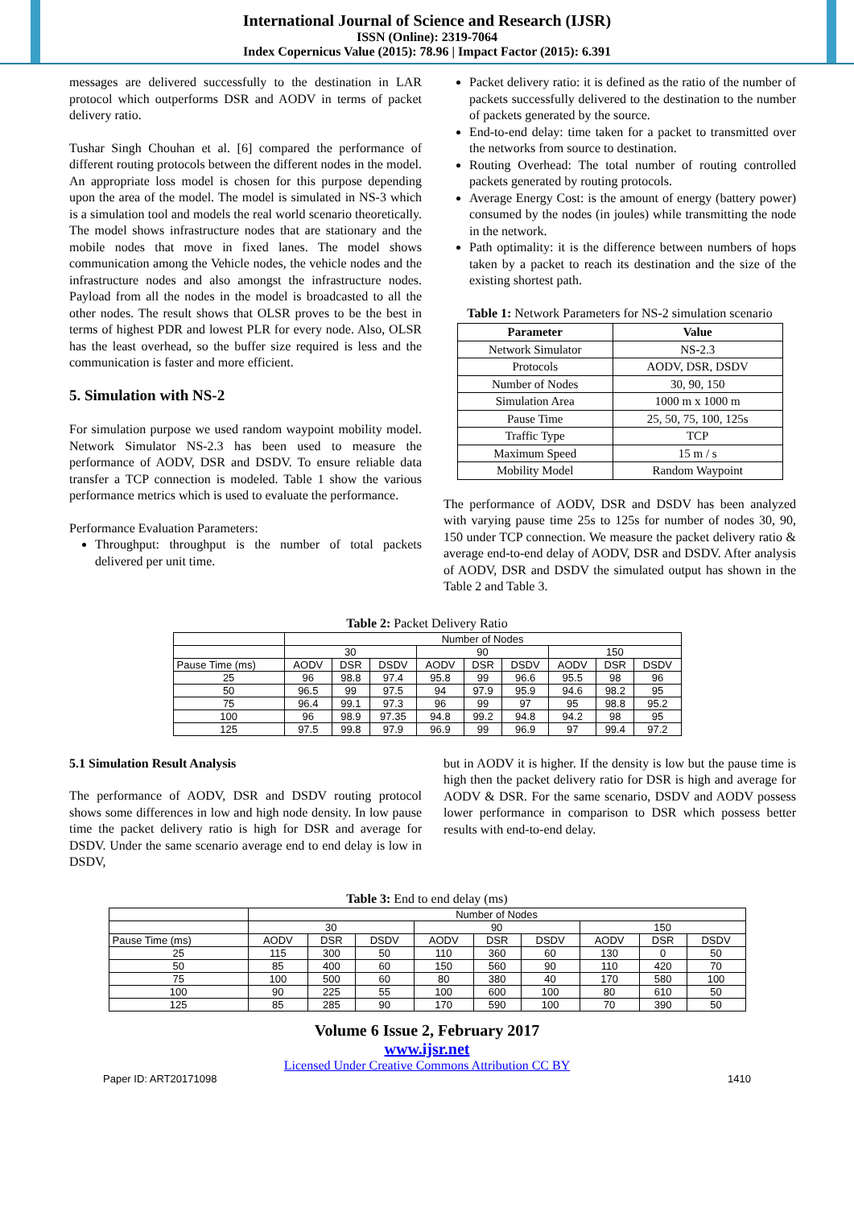International Journal of Science and Research (IJSR)
ISSN (Online): 2319-7064
Index Copernicus Value (2015): 78.96 | Impact Factor (2015): 6.391
messages are delivered successfully to the destination in LAR protocol which outperforms DSR and AODV in terms of packet delivery ratio.
Tushar Singh Chouhan et al. [6] compared the performance of different routing protocols between the different nodes in the model. An appropriate loss model is chosen for this purpose depending upon the area of the model. The model is simulated in NS-3 which is a simulation tool and models the real world scenario theoretically. The model shows infrastructure nodes that are stationary and the mobile nodes that move in fixed lanes. The model shows communication among the Vehicle nodes, the vehicle nodes and the infrastructure nodes and also amongst the infrastructure nodes. Payload from all the nodes in the model is broadcasted to all the other nodes. The result shows that OLSR proves to be the best in terms of highest PDR and lowest PLR for every node. Also, OLSR has the least overhead, so the buffer size required is less and the communication is faster and more efficient.
5. Simulation with NS-2
For simulation purpose we used random waypoint mobility model. Network Simulator NS-2.3 has been used to measure the performance of AODV, DSR and DSDV. To ensure reliable data transfer a TCP connection is modeled. Table 1 show the various performance metrics which is used to evaluate the performance.
Performance Evaluation Parameters:
Throughput: throughput is the number of total packets delivered per unit time.
Packet delivery ratio: it is defined as the ratio of the number of packets successfully delivered to the destination to the number of packets generated by the source.
End-to-end delay: time taken for a packet to transmitted over the networks from source to destination.
Routing Overhead: The total number of routing controlled packets generated by routing protocols.
Average Energy Cost: is the amount of energy (battery power) consumed by the nodes (in joules) while transmitting the node in the network.
Path optimality: it is the difference between numbers of hops taken by a packet to reach its destination and the size of the existing shortest path.
Table 1: Network Parameters for NS-2 simulation scenario
| Parameter | Value |
| --- | --- |
| Network Simulator | NS-2.3 |
| Protocols | AODV, DSR, DSDV |
| Number of Nodes | 30, 90, 150 |
| Simulation Area | 1000 m x 1000 m |
| Pause Time | 25, 50, 75, 100, 125s |
| Traffic Type | TCP |
| Maximum Speed | 15 m / s |
| Mobility Model | Random Waypoint |
The performance of AODV, DSR and DSDV has been analyzed with varying pause time 25s to 125s for number of nodes 30, 90, 150 under TCP connection. We measure the packet delivery ratio & average end-to-end delay of AODV, DSR and DSDV. After analysis of AODV, DSR and DSDV the simulated output has shown in the Table 2 and Table 3.
Table 2: Packet Delivery Ratio
| | Number of Nodes | | | | | | | | |
| --- | --- | --- | --- | --- | --- | --- | --- | --- | --- |
| | 30 | | | 90 | | | 150 | | |
| Pause Time (ms) | AODV | DSR | DSDV | AODV | DSR | DSDV | AODV | DSR | DSDV |
| 25 | 96 | 98.8 | 97.4 | 95.8 | 99 | 96.6 | 95.5 | 98 | 96 |
| 50 | 96.5 | 99 | 97.5 | 94 | 97.9 | 95.9 | 94.6 | 98.2 | 95 |
| 75 | 96.4 | 99.1 | 97.3 | 96 | 99 | 97 | 95 | 98.8 | 95.2 |
| 100 | 96 | 98.9 | 97.35 | 94.8 | 99.2 | 94.8 | 94.2 | 98 | 95 |
| 125 | 97.5 | 99.8 | 97.9 | 96.9 | 99 | 96.9 | 97 | 99.4 | 97.2 |
5.1 Simulation Result Analysis
The performance of AODV, DSR and DSDV routing protocol shows some differences in low and high node density. In low pause time the packet delivery ratio is high for DSR and average for DSDV. Under the same scenario average end to end delay is low in DSDV,
but in AODV it is higher. If the density is low but the pause time is high then the packet delivery ratio for DSR is high and average for AODV & DSR. For the same scenario, DSDV and AODV possess lower performance in comparison to DSR which possess better results with end-to-end delay.
Table 3: End to end delay (ms)
| | Number of Nodes | | | | | | | | |
| --- | --- | --- | --- | --- | --- | --- | --- | --- | --- |
| | 30 | | | 90 | | | 150 | | |
| Pause Time (ms) | AODV | DSR | DSDV | AODV | DSR | DSDV | AODV | DSR | DSDV |
| 25 | 115 | 300 | 50 | 110 | 360 | 60 | 130 | 0 | 50 |
| 50 | 85 | 400 | 60 | 150 | 560 | 90 | 110 | 420 | 70 |
| 75 | 100 | 500 | 60 | 80 | 380 | 40 | 170 | 580 | 100 |
| 100 | 90 | 225 | 55 | 100 | 600 | 100 | 80 | 610 | 50 |
| 125 | 85 | 285 | 90 | 170 | 590 | 100 | 70 | 390 | 50 |
Volume 6 Issue 2, February 2017
www.ijsr.net
Licensed Under Creative Commons Attribution CC BY
Paper ID: ART20171098 1410